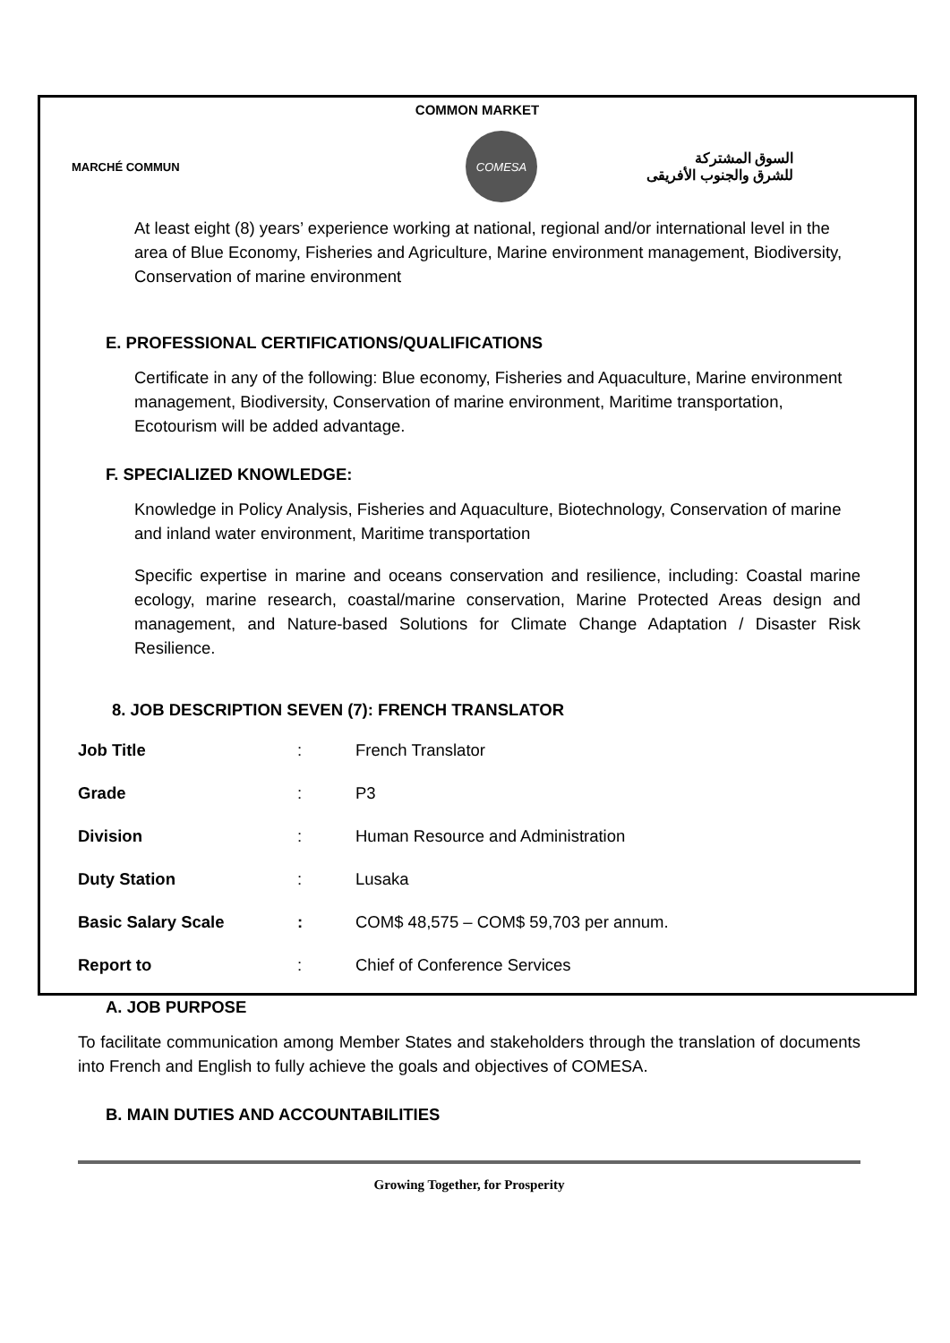COMMON MARKET
MARCHÉ COMMUN
COMESA
السوق المشتركة
للشرق والجنوب الأفريقى
At least eight (8) years’ experience working at national, regional and/or international level in the area of Blue Economy, Fisheries and Agriculture, Marine environment management, Biodiversity, Conservation of marine environment
E. PROFESSIONAL CERTIFICATIONS/QUALIFICATIONS
Certificate in any of the following: Blue economy, Fisheries and Aquaculture, Marine environment management, Biodiversity, Conservation of marine environment, Maritime transportation, Ecotourism will be added advantage.
F. SPECIALIZED KNOWLEDGE:
Knowledge in Policy Analysis, Fisheries and Aquaculture, Biotechnology, Conservation of marine and inland water environment, Maritime transportation
Specific expertise in marine and oceans conservation and resilience, including: Coastal marine ecology, marine research, coastal/marine conservation, Marine Protected Areas design and management, and Nature-based Solutions for Climate Change Adaptation / Disaster Risk Resilience.
8. JOB DESCRIPTION SEVEN (7): FRENCH TRANSLATOR
| Job Title | : | French Translator |
| Grade | : | P3 |
| Division | : | Human Resource and Administration |
| Duty Station | : | Lusaka |
| Basic Salary Scale | : | COM$ 48,575 – COM$ 59,703 per annum. |
| Report to | : | Chief of Conference Services |
A. JOB PURPOSE
To facilitate communication among Member States and stakeholders through the translation of documents into French and English to fully achieve the goals and objectives of COMESA.
B. MAIN DUTIES AND ACCOUNTABILITIES
Growing Together, for Prosperity